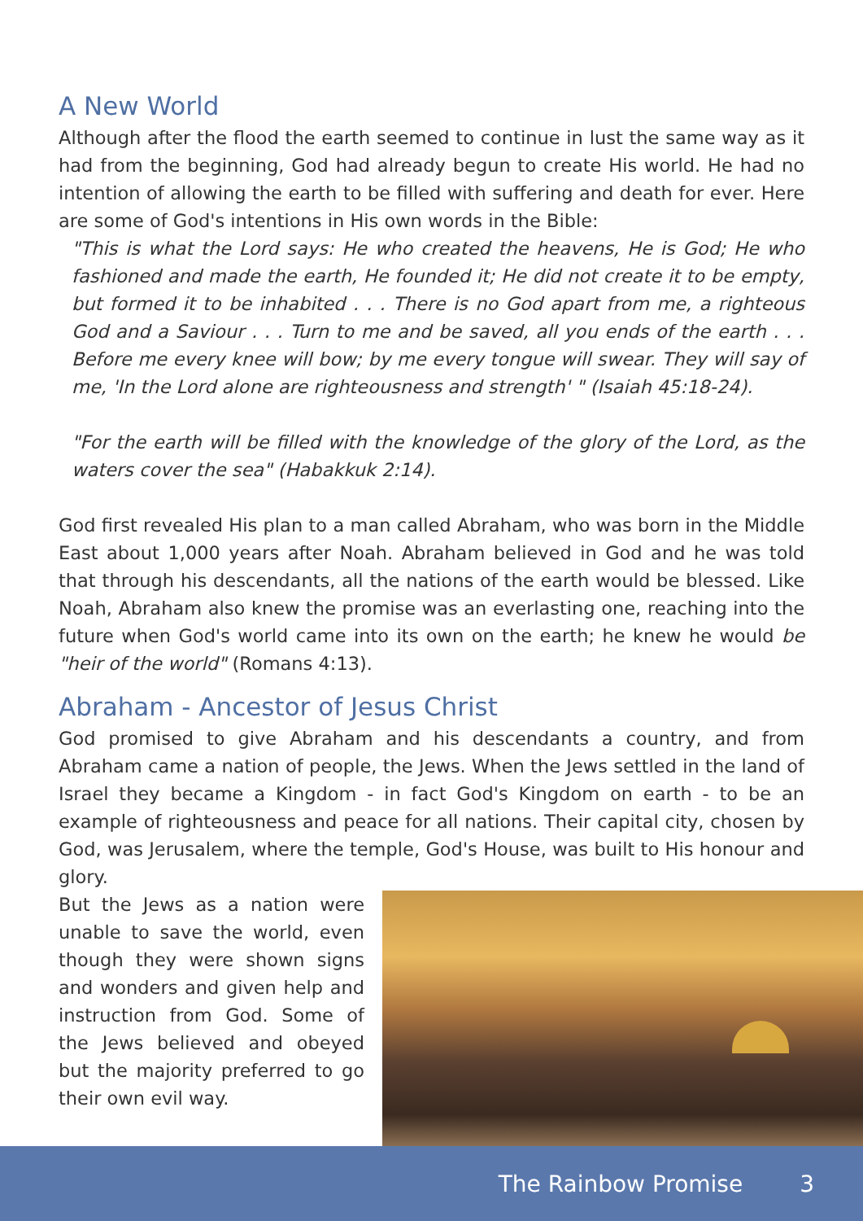A New World
Although after the flood the earth seemed to continue in lust the same way as it had from the beginning, God had already begun to create His world. He had no intention of allowing the earth to be filled with suffering and death for ever. Here are some of God's intentions in His own words in the Bible:
"This is what the Lord says: He who created the heavens, He is God; He who fashioned and made the earth, He founded it; He did not create it to be empty, but formed it to be inhabited . . . There is no God apart from me, a righteous God and a Saviour . . . Turn to me and be saved, all you ends of the earth . . . Before me every knee will bow; by me every tongue will swear. They will say of me, 'In the Lord alone are righteousness and strength' " (Isaiah 45:18-24).
"For the earth will be filled with the knowledge of the glory of the Lord, as the waters cover the sea" (Habakkuk 2:14).
God first revealed His plan to a man called Abraham, who was born in the Middle East about 1,000 years after Noah. Abraham believed in God and he was told that through his descendants, all the nations of the earth would be blessed. Like Noah, Abraham also knew the promise was an everlasting one, reaching into the future when God's world came into its own on the earth; he knew he would be "heir of the world" (Romans 4:13).
Abraham - Ancestor of Jesus Christ
God promised to give Abraham and his descendants a country, and from Abraham came a nation of people, the Jews. When the Jews settled in the land of Israel they became a Kingdom - in fact God's Kingdom on earth - to be an example of righteousness and peace for all nations. Their capital city, chosen by God, was Jerusalem, where the temple, God's House, was built to His honour and glory.
But the Jews as a nation were unable to save the world, even though they were shown signs and wonders and given help and instruction from God. Some of the Jews believed and obeyed but the majority preferred to go their own evil way.
The Rainbow Promise 3